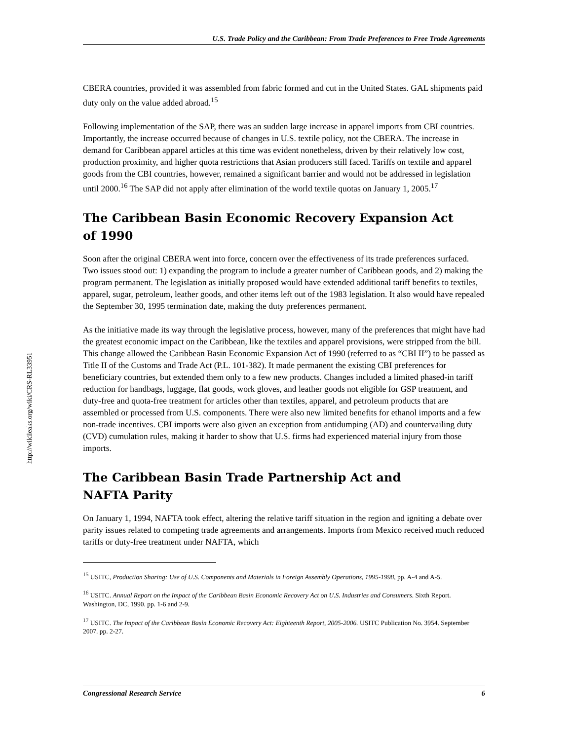http://wikileaks.org/wiki/CRS-RL33951
U.S. Trade Policy and the Caribbean: From Trade Preferences to Free Trade Agreements
CBERA countries, provided it was assembled from fabric formed and cut in the United States. GAL shipments paid duty only on the value added abroad.<sup>15</sup>
Following implementation of the SAP, there was an sudden large increase in apparel imports from CBI countries. Importantly, the increase occurred because of changes in U.S. textile policy, not the CBERA. The increase in demand for Caribbean apparel articles at this time was evident nonetheless, driven by their relatively low cost, production proximity, and higher quota restrictions that Asian producers still faced. Tariffs on textile and apparel goods from the CBI countries, however, remained a significant barrier and would not be addressed in legislation until 2000.<sup>16</sup> The SAP did not apply after elimination of the world textile quotas on January 1, 2005.<sup>17</sup>
The Caribbean Basin Economic Recovery Expansion Act
of 1990
Soon after the original CBERA went into force, concern over the effectiveness of its trade preferences surfaced. Two issues stood out: 1) expanding the program to include a greater number of Caribbean goods, and 2) making the program permanent. The legislation as initially proposed would have extended additional tariff benefits to textiles, apparel, sugar, petroleum, leather goods, and other items left out of the 1983 legislation. It also would have repealed the September 30, 1995 termination date, making the duty preferences permanent.
As the initiative made its way through the legislative process, however, many of the preferences that might have had the greatest economic impact on the Caribbean, like the textiles and apparel provisions, were stripped from the bill. This change allowed the Caribbean Basin Economic Expansion Act of 1990 (referred to as “CBI II”) to be passed as Title II of the Customs and Trade Act (P.L. 101-382). It made permanent the existing CBI preferences for beneficiary countries, but extended them only to a few new products. Changes included a limited phased-in tariff reduction for handbags, luggage, flat goods, work gloves, and leather goods not eligible for GSP treatment, and duty-free and quota-free treatment for articles other than textiles, apparel, and petroleum products that are assembled or processed from U.S. components. There were also new limited benefits for ethanol imports and a few non-trade incentives. CBI imports were also given an exception from antidumping (AD) and countervailing duty (CVD) cumulation rules, making it harder to show that U.S. firms had experienced material injury from those imports.
The Caribbean Basin Trade Partnership Act and
NAFTA Parity
On January 1, 1994, NAFTA took effect, altering the relative tariff situation in the region and igniting a debate over parity issues related to competing trade agreements and arrangements. Imports from Mexico received much reduced tariffs or duty-free treatment under NAFTA, which
<sup>15</sup> USITC, Production Sharing: Use of U.S. Components and Materials in Foreign Assembly Operations, 1995-1998, pp. A-4 and A-5.
<sup>16</sup> USITC. Annual Report on the Impact of the Caribbean Basin Economic Recovery Act on U.S. Industries and Consumers. Sixth Report. Washington, DC, 1990. pp. 1-6 and 2-9.
<sup>17</sup> USITC. The Impact of the Caribbean Basin Economic Recovery Act: Eighteenth Report, 2005-2006. USITC Publication No. 3954. September 2007. pp. 2-27.
Congressional Research Service 6